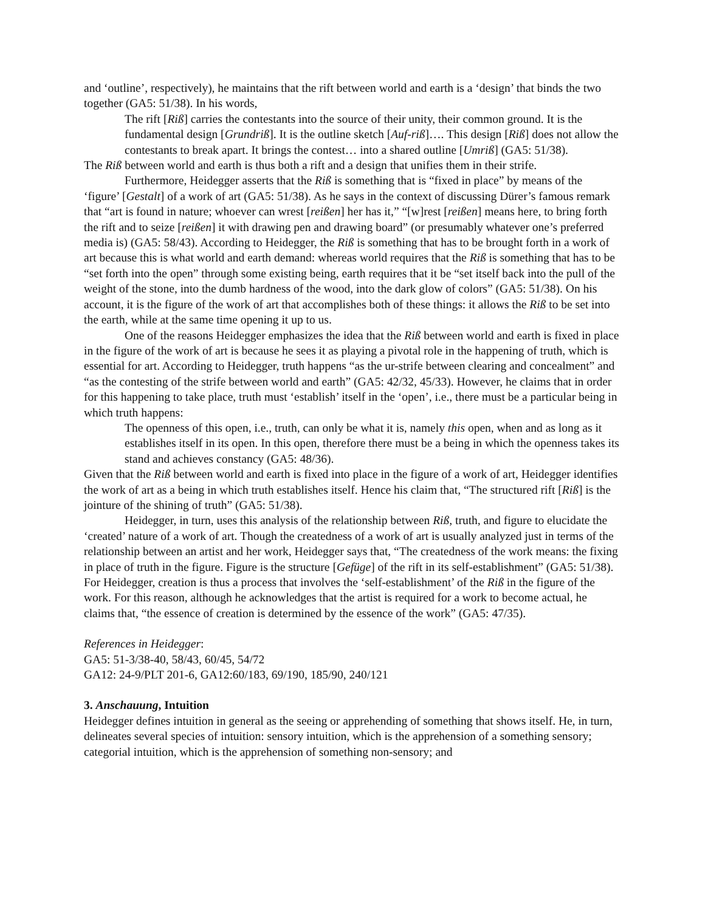and ‘outline’, respectively), he maintains that the rift between world and earth is a ‘design’ that binds the two together (GA5: 51/38). In his words,
The rift [Riß] carries the contestants into the source of their unity, their common ground. It is the fundamental design [Grundriß]. It is the outline sketch [Auf-riß]…. This design [Riß] does not allow the contestants to break apart. It brings the contest… into a shared outline [Umriß] (GA5: 51/38).
The Riß between world and earth is thus both a rift and a design that unifies them in their strife.
Furthermore, Heidegger asserts that the Riß is something that is “fixed in place” by means of the ‘figure’ [Gestalt] of a work of art (GA5: 51/38). As he says in the context of discussing Dürer’s famous remark that “art is found in nature; whoever can wrest [reißen] her has it,” “[w]rest [reißen] means here, to bring forth the rift and to seize [reißen] it with drawing pen and drawing board” (or presumably whatever one’s preferred media is) (GA5: 58/43). According to Heidegger, the Riß is something that has to be brought forth in a work of art because this is what world and earth demand: whereas world requires that the Riß is something that has to be “set forth into the open” through some existing being, earth requires that it be “set itself back into the pull of the weight of the stone, into the dumb hardness of the wood, into the dark glow of colors” (GA5: 51/38). On his account, it is the figure of the work of art that accomplishes both of these things: it allows the Riß to be set into the earth, while at the same time opening it up to us.
One of the reasons Heidegger emphasizes the idea that the Riß between world and earth is fixed in place in the figure of the work of art is because he sees it as playing a pivotal role in the happening of truth, which is essential for art. According to Heidegger, truth happens “as the ur-strife between clearing and concealment” and “as the contesting of the strife between world and earth” (GA5: 42/32, 45/33). However, he claims that in order for this happening to take place, truth must ‘establish’ itself in the ‘open’, i.e., there must be a particular being in which truth happens:
The openness of this open, i.e., truth, can only be what it is, namely this open, when and as long as it establishes itself in its open. In this open, therefore there must be a being in which the openness takes its stand and achieves constancy (GA5: 48/36).
Given that the Riß between world and earth is fixed into place in the figure of a work of art, Heidegger identifies the work of art as a being in which truth establishes itself. Hence his claim that, “The structured rift [Riß] is the jointure of the shining of truth” (GA5: 51/38).
Heidegger, in turn, uses this analysis of the relationship between Riß, truth, and figure to elucidate the ‘created’ nature of a work of art. Though the createdness of a work of art is usually analyzed just in terms of the relationship between an artist and her work, Heidegger says that, “The createdness of the work means: the fixing in place of truth in the figure. Figure is the structure [Gefüge] of the rift in its self-establishment” (GA5: 51/38). For Heidegger, creation is thus a process that involves the ‘self-establishment’ of the Riß in the figure of the work. For this reason, although he acknowledges that the artist is required for a work to become actual, he claims that, “the essence of creation is determined by the essence of the work” (GA5: 47/35).
References in Heidegger:
GA5: 51-3/38-40, 58/43, 60/45, 54/72
GA12: 24-9/PLT 201-6, GA12:60/183, 69/190, 185/90, 240/121
3. Anschauung, Intuition
Heidegger defines intuition in general as the seeing or apprehending of something that shows itself. He, in turn, delineates several species of intuition: sensory intuition, which is the apprehension of a something sensory; categorial intuition, which is the apprehension of something non-sensory; and